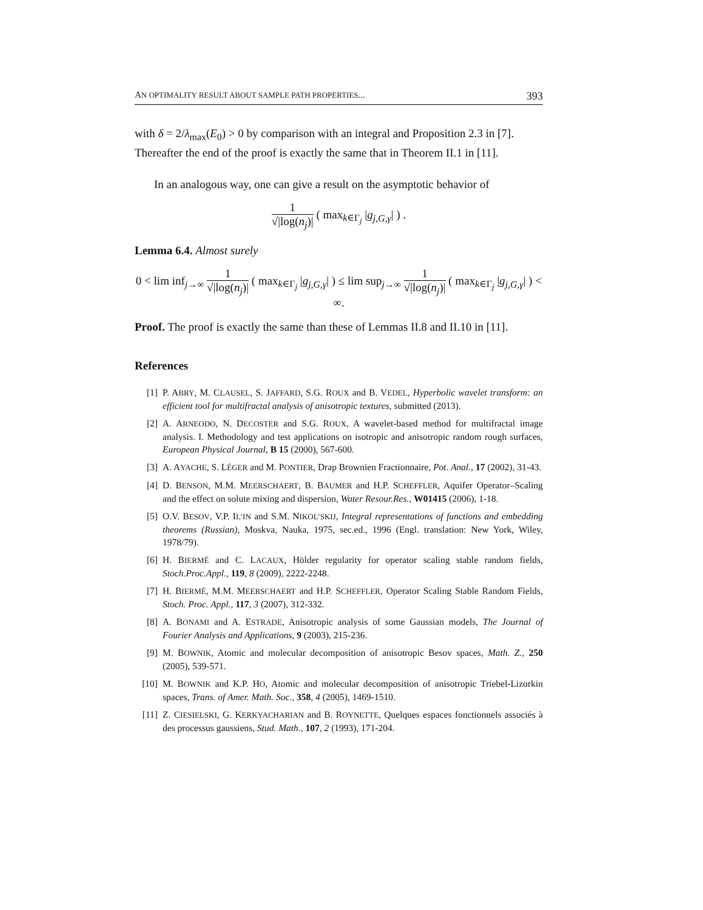AN OPTIMALITY RESULT ABOUT SAMPLE PATH PROPERTIES... 393
with δ = 2/λ<sub>max</sub>(E<sub>0</sub>) > 0 by comparison with an integral and Proposition 2.3 in [7].
Thereafter the end of the proof is exactly the same that in Theorem II.1 in [11].
In an analogous way, one can give a result on the asymptotic behavior of
1 √|log(n<sub>j</sub>)| ( max<sub>k∈Γ<sub>j</sub></sub> |g<sub>j,G,γ</sub>| ) .
Lemma 6.4. Almost surely
0 < lim inf<sub>j→∞</sub> 1 √|log(n<sub>j</sub>)| ( max<sub>k∈Γ<sub>j</sub></sub> |g<sub>j,G,γ</sub>| ) ≤ lim sup<sub>j→∞</sub> 1 √|log(n<sub>j</sub>)| ( max<sub>k∈Γ<sub>j</sub></sub> |g<sub>j,G,γ</sub>| ) < ∞.
Proof. The proof is exactly the same than these of Lemmas II.8 and II.10 in [11].
References
[1] P. ABRY, M. CLAUSEL, S. JAFFARD, S.G. ROUX and B. VEDEL, Hyperbolic wavelet transform: an efficient tool for multifractal analysis of anisotropic textures, submitted (2013).
[2] A. ARNEODO, N. DECOSTER and S.G. ROUX, A wavelet-based method for multifractal image analysis. I. Methodology and test applications on isotropic and anisotropic random rough surfaces, European Physical Journal, B 15 (2000), 567-600.
[3] A. AYACHE, S. LÉGER and M. PONTIER, Drap Brownien Fractionnaire, Pot. Anal., 17 (2002), 31-43.
[4] D. BENSON, M.M. MEERSCHAERT, B. BAUMER and H.P. SCHEFFLER, Aquifer Operator–Scaling and the effect on solute mixing and dispersion, Water Resour.Res., W01415 (2006), 1-18.
[5] O.V. BESOV, V.P. IL’IN and S.M. NIKOL’SKIJ, Integral representations of functions and embedding theorems (Russian), Moskva, Nauka, 1975, sec.ed., 1996 (Engl. translation: New York, Wiley, 1978/79).
[6] H. BIERMÉ and C. LACAUX, Hölder regularity for operator scaling stable random fields, Stoch.Proc.Appl., 119, 8 (2009), 2222-2248.
[7] H. BIERMÉ, M.M. MEERSCHAERT and H.P. SCHEFFLER, Operator Scaling Stable Random Fields, Stoch. Proc. Appl., 117, 3 (2007), 312-332.
[8] A. BONAMI and A. ESTRADE, Anisotropic analysis of some Gaussian models, The Journal of Fourier Analysis and Applications, 9 (2003), 215-236.
[9] M. BOWNIK, Atomic and molecular decomposition of anisotropic Besov spaces, Math. Z., 250 (2005), 539-571.
[10] M. BOWNIK and K.P. HO, Atomic and molecular decomposition of anisotropic Triebel-Lizorkin spaces, Trans. of Amer. Math. Soc., 358, 4 (2005), 1469-1510.
[11] Z. CIESIELSKI, G. KERKYACHARIAN and B. ROYNETTE, Quelques espaces fonctionnels associés à des processus gaussiens, Stud. Math., 107, 2 (1993), 171-204.